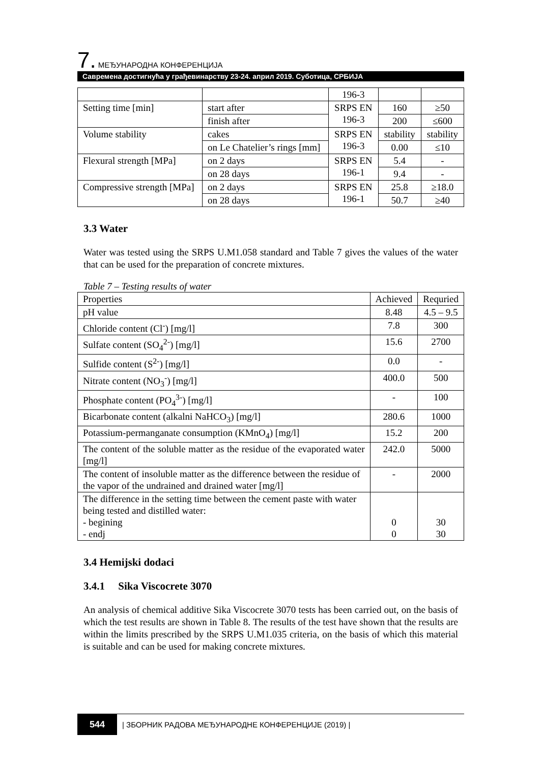7. МЕЂУНАРОДНА КОНФЕРЕНЦИЈА
Савремена достигнућа у грађевинарству 23-24. април 2019. Суботица, СРБИЈА
| | | 196-3 | | |
| Setting time [min] | start after | SRPS EN 196-3 | 160 | ≥50 |
| | finish after | | 200 | ≤600 |
| Volume stability | cakes | SRPS EN 196-3 | stability | stability |
| | on Le Chatelier’s rings [mm] | | 0.00 | ≤10 |
| Flexural strength [MPa] | on 2 days | SRPS EN 196-1 | 5.4 | - |
| | on 28 days | | 9.4 | - |
| Compressive strength [MPa] | on 2 days | SRPS EN 196-1 | 25.8 | ≥18.0 |
| | on 28 days | | 50.7 | ≥40 |
3.3 Water
Water was tested using the SRPS U.M1.058 standard and Table 7 gives the values of the water that can be used for the preparation of concrete mixtures.
Table 7 – Testing results of water
| Properties | Achieved | Requried |
| --- | --- | --- |
| pH value | 8.48 | 4.5 – 9.5 |
| Chloride content (Cl<sup>-</sup>) [mg/l] | 7.8 | 300 |
| Sulfate content (SO<sub>4</sub><sup>2-</sup>) [mg/l] | 15.6 | 2700 |
| Sulfide content (S<sup>2-</sup>) [mg/l] | 0.0 | - |
| Nitrate content (NO<sub>3</sub><sup>-</sup>) [mg/l] | 400.0 | 500 |
| Phosphate content (PO<sub>4</sub><sup>3-</sup>) [mg/l] | - | 100 |
| Bicarbonate content (alkalni NaHCO<sub>3</sub>) [mg/l] | 280.6 | 1000 |
| Potassium-permanganate consumption (KMnO<sub>4</sub>) [mg/l] | 15.2 | 200 |
| The content of the soluble matter as the residue of the evaporated water [mg/l] | 242.0 | 5000 |
| The content of insoluble matter as the difference between the residue of the vapor of the undrained and drained water [mg/l] | - | 2000 |
| The difference in the setting time between the cement paste with water being tested and distilled water: - begining - endj | 0 0 | 30 30 |
3.4 Hemijski dodaci
3.4.1 Sika Viscocrete 3070
An analysis of chemical additive Sika Viscocrete 3070 tests has been carried out, on the basis of which the test results are shown in Table 8. The results of the test have shown that the results are within the limits prescribed by the SRPS U.M1.035 criteria, on the basis of which this material is suitable and can be used for making concrete mixtures.
544 | ЗБОРНИК РАДОВА МЕЂУНАРОДНЕ КОНФЕРЕНЦИЈЕ (2019) |